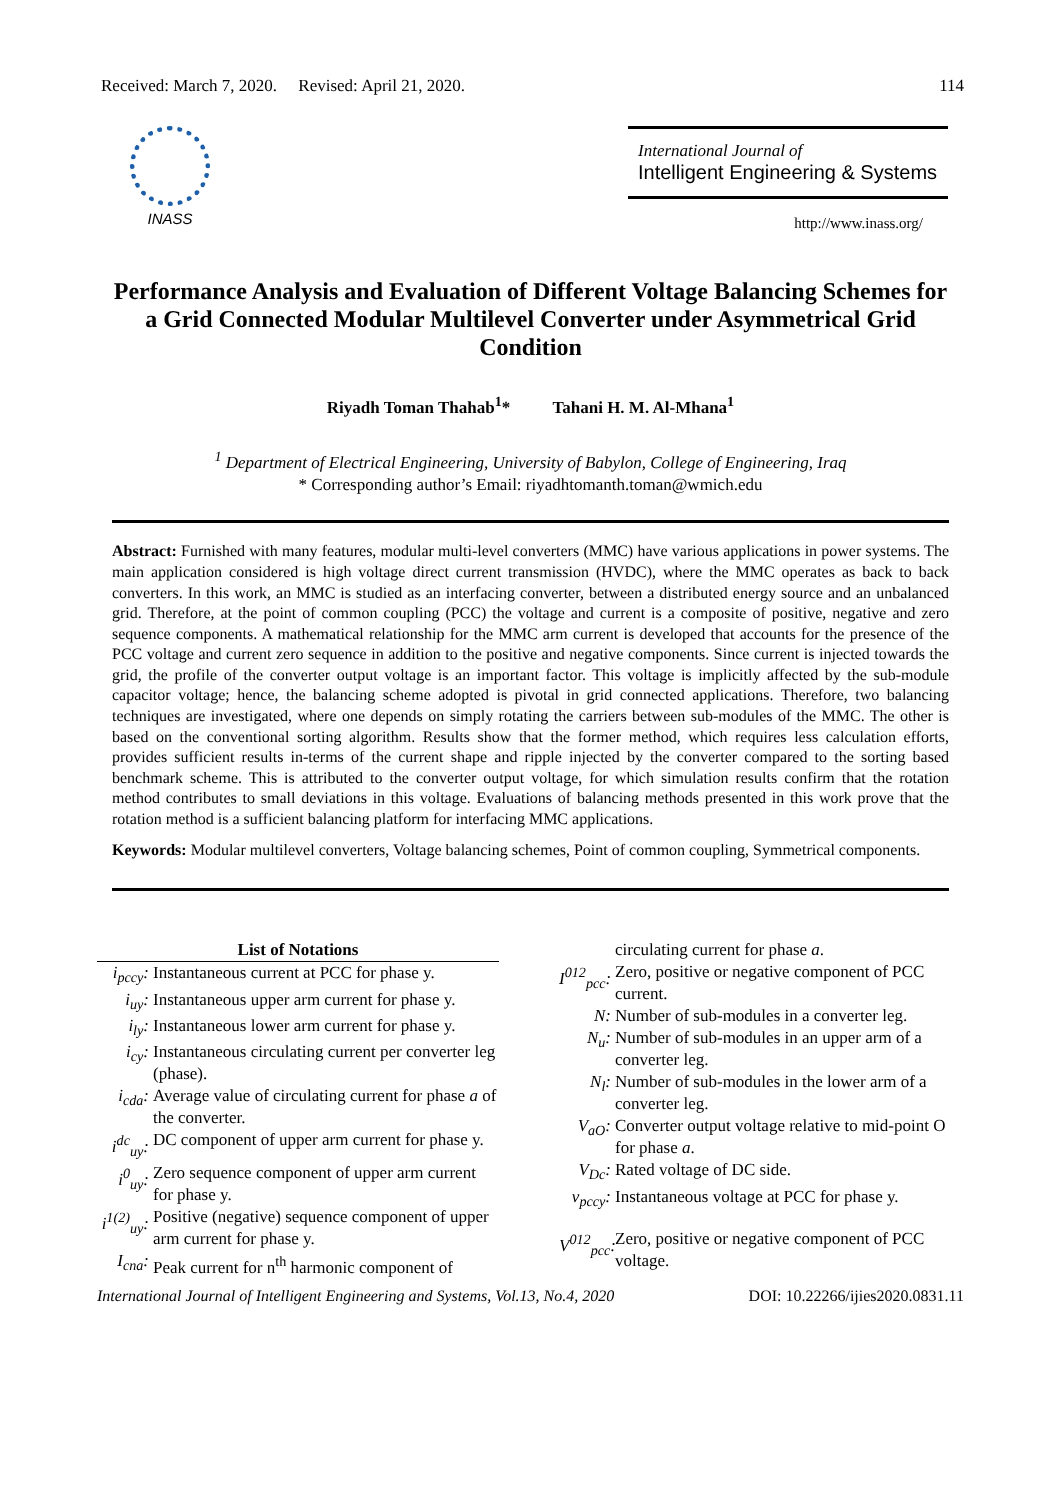Received: March 7, 2020. Revised: April 21, 2020. 114
INASS
International Journal of
Intelligent Engineering & Systems
http://www.inass.org/
Performance Analysis and Evaluation of Different Voltage Balancing Schemes for a Grid Connected Modular Multilevel Converter under Asymmetrical Grid Condition
Riyadh Toman Thahab<sup>1</sup>* Tahani H. M. Al-Mhana<sup>1</sup>
<sup>1</sup> Department of Electrical Engineering, University of Babylon, College of Engineering, Iraq
* Corresponding author’s Email: riyadhtomanth.toman@wmich.edu
Abstract: Furnished with many features, modular multi-level converters (MMC) have various applications in power systems. The main application considered is high voltage direct current transmission (HVDC), where the MMC operates as back to back converters. In this work, an MMC is studied as an interfacing converter, between a distributed energy source and an unbalanced grid. Therefore, at the point of common coupling (PCC) the voltage and current is a composite of positive, negative and zero sequence components. A mathematical relationship for the MMC arm current is developed that accounts for the presence of the PCC voltage and current zero sequence in addition to the positive and negative components. Since current is injected towards the grid, the profile of the converter output voltage is an important factor. This voltage is implicitly affected by the sub-module capacitor voltage; hence, the balancing scheme adopted is pivotal in grid connected applications. Therefore, two balancing techniques are investigated, where one depends on simply rotating the carriers between sub-modules of the MMC. The other is based on the conventional sorting algorithm. Results show that the former method, which requires less calculation efforts, provides sufficient results in-terms of the current shape and ripple injected by the converter compared to the sorting based benchmark scheme. This is attributed to the converter output voltage, for which simulation results confirm that the rotation method contributes to small deviations in this voltage. Evaluations of balancing methods presented in this work prove that the rotation method is a sufficient balancing platform for interfacing MMC applications.
Keywords: Modular multilevel converters, Voltage balancing schemes, Point of common coupling, Symmetrical components.
List of Notations
i<sub>pccy</sub>: Instantaneous current at PCC for phase y.
i<sub>uy</sub>: Instantaneous upper arm current for phase y.
i<sub>ly</sub>: Instantaneous lower arm current for phase y.
i<sub>cy</sub>: Instantaneous circulating current per converter leg (phase).
i<sub>cda</sub>: Average value of circulating current for phase a of the converter.
i<sup>dc</sup><sub>uy</sub>: DC component of upper arm current for phase y.
i<sup>0</sup><sub>uy</sub>: Zero sequence component of upper arm current for phase y.
i<sup>1(2)</sup><sub>uy</sub>: Positive (negative) sequence component of upper arm current for phase y.
I<sub>cna</sub>: Peak current for n<sup>th</sup> harmonic component of
circulating current for phase a.
I<sup>012</sup><sub>pcc</sub>: Zero, positive or negative component of PCC current.
N: Number of sub-modules in a converter leg.
N<sub>u</sub>: Number of sub-modules in an upper arm of a converter leg.
N<sub>l</sub>: Number of sub-modules in the lower arm of a converter leg.
V<sub>aO</sub>: Converter output voltage relative to mid-point O for phase a.
V<sub>Dc</sub>: Rated voltage of DC side.
v<sub>pccy</sub>: Instantaneous voltage at PCC for phase y.
V<sup>012</sup><sub>pcc</sub>: Zero, positive or negative component of PCC voltage.
International Journal of Intelligent Engineering and Systems, Vol.13, No.4, 2020 DOI: 10.22266/ijies2020.0831.11